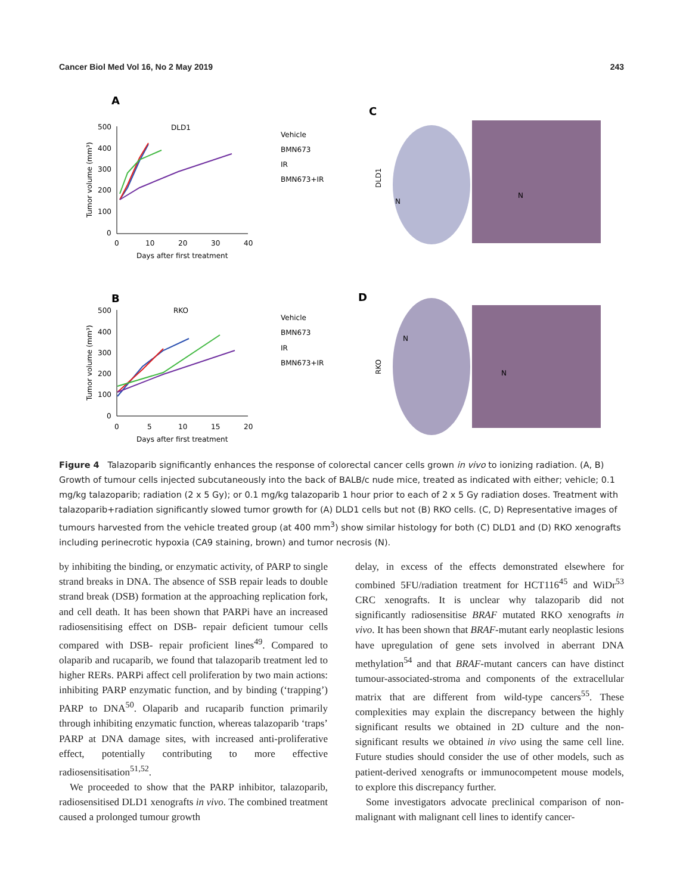Cancer Biol Med Vol 16, No 2 May 2019 243
A
DLD1
500
400
300
200
100
0
0
10
20
30
40
Days after first treatment
Tumor volume (mm³)
Vehicle
BMN673
IR
BMN673+IR
B
RKO
500
400
300
200
100
0
0
5
10
15
20
Days after first treatment
Tumor volume (mm³)
Vehicle
BMN673
IR
BMN673+IR
C
DLD1
N
N
D
RKO
N
N
Figure 4 Talazoparib significantly enhances the response of colorectal cancer cells grown in vivo to ionizing radiation. (A, B) Growth of tumour cells injected subcutaneously into the back of BALB/c nude mice, treated as indicated with either; vehicle; 0.1 mg/kg talazoparib; radiation (2 x 5 Gy); or 0.1 mg/kg talazoparib 1 hour prior to each of 2 x 5 Gy radiation doses. Treatment with talazoparib+radiation significantly slowed tumor growth for (A) DLD1 cells but not (B) RKO cells. (C, D) Representative images of tumours harvested from the vehicle treated group (at 400 mm<sup>3</sup>) show similar histology for both (C) DLD1 and (D) RKO xenografts including perinecrotic hypoxia (CA9 staining, brown) and tumor necrosis (N).
by inhibiting the binding, or enzymatic activity, of PARP to single strand breaks in DNA. The absence of SSB repair leads to double strand break (DSB) formation at the approaching replication fork, and cell death. It has been shown that PARPi have an increased radiosensitising effect on DSB- repair deficient tumour cells compared with DSB- repair proficient lines<sup>49</sup>. Compared to olaparib and rucaparib, we found that talazoparib treatment led to higher RERs. PARPi affect cell proliferation by two main actions: inhibiting PARP enzymatic function, and by binding (‘trapping’) PARP to DNA<sup>50</sup>. Olaparib and rucaparib function primarily through inhibiting enzymatic function, whereas talazoparib ‘traps’ PARP at DNA damage sites, with increased anti-proliferative effect, potentially contributing to more effective radiosensitisation<sup>51,52</sup>.
We proceeded to show that the PARP inhibitor, talazoparib, radiosensitised DLD1 xenografts in vivo. The combined treatment caused a prolonged tumour growth
delay, in excess of the effects demonstrated elsewhere for combined 5FU/radiation treatment for HCT116<sup>45</sup> and WiDr<sup>53</sup> CRC xenografts. It is unclear why talazoparib did not significantly radiosensitise BRAF mutated RKO xenografts in vivo. It has been shown that BRAF-mutant early neoplastic lesions have upregulation of gene sets involved in aberrant DNA methylation<sup>54</sup> and that BRAF-mutant cancers can have distinct tumour-associated-stroma and components of the extracellular matrix that are different from wild-type cancers<sup>55</sup>. These complexities may explain the discrepancy between the highly significant results we obtained in 2D culture and the non-significant results we obtained in vivo using the same cell line. Future studies should consider the use of other models, such as patient-derived xenografts or immunocompetent mouse models, to explore this discrepancy further.
Some investigators advocate preclinical comparison of non-malignant with malignant cell lines to identify cancer-